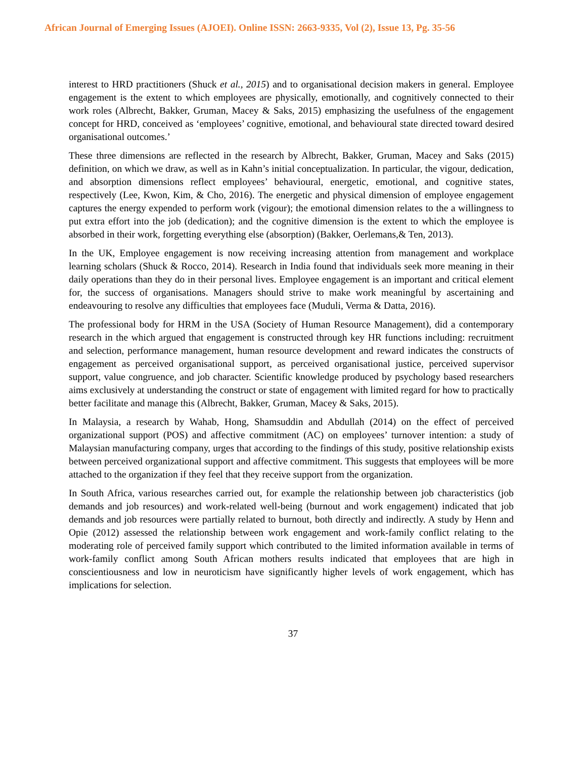African Journal of Emerging Issues (AJOEI). Online ISSN: 2663-9335, Vol (2), Issue 13, Pg. 35-56
interest to HRD practitioners (Shuck et al., 2015) and to organisational decision makers in general. Employee engagement is the extent to which employees are physically, emotionally, and cognitively connected to their work roles (Albrecht, Bakker, Gruman, Macey & Saks, 2015) emphasizing the usefulness of the engagement concept for HRD, conceived as ‘employees’ cognitive, emotional, and behavioural state directed toward desired organisational outcomes.’
These three dimensions are reflected in the research by Albrecht, Bakker, Gruman, Macey and Saks (2015) definition, on which we draw, as well as in Kahn’s initial conceptualization. In particular, the vigour, dedication, and absorption dimensions reflect employees’ behavioural, energetic, emotional, and cognitive states, respectively (Lee, Kwon, Kim, & Cho, 2016). The energetic and physical dimension of employee engagement captures the energy expended to perform work (vigour); the emotional dimension relates to the a willingness to put extra effort into the job (dedication); and the cognitive dimension is the extent to which the employee is absorbed in their work, forgetting everything else (absorption) (Bakker, Oerlemans,& Ten, 2013).
In the UK, Employee engagement is now receiving increasing attention from management and workplace learning scholars (Shuck & Rocco, 2014). Research in India found that individuals seek more meaning in their daily operations than they do in their personal lives. Employee engagement is an important and critical element for, the success of organisations. Managers should strive to make work meaningful by ascertaining and endeavouring to resolve any difficulties that employees face (Muduli, Verma & Datta, 2016).
The professional body for HRM in the USA (Society of Human Resource Management), did a contemporary research in the which argued that engagement is constructed through key HR functions including: recruitment and selection, performance management, human resource development and reward indicates the constructs of engagement as perceived organisational support, as perceived organisational justice, perceived supervisor support, value congruence, and job character. Scientific knowledge produced by psychology based researchers aims exclusively at understanding the construct or state of engagement with limited regard for how to practically better facilitate and manage this (Albrecht, Bakker, Gruman, Macey & Saks, 2015).
In Malaysia, a research by Wahab, Hong, Shamsuddin and Abdullah (2014) on the effect of perceived organizational support (POS) and affective commitment (AC) on employees’ turnover intention: a study of Malaysian manufacturing company, urges that according to the findings of this study, positive relationship exists between perceived organizational support and affective commitment. This suggests that employees will be more attached to the organization if they feel that they receive support from the organization.
In South Africa, various researches carried out, for example the relationship between job characteristics (job demands and job resources) and work-related well-being (burnout and work engagement) indicated that job demands and job resources were partially related to burnout, both directly and indirectly. A study by Henn and Opie (2012) assessed the relationship between work engagement and work-family conflict relating to the moderating role of perceived family support which contributed to the limited information available in terms of work-family conflict among South African mothers results indicated that employees that are high in conscientiousness and low in neuroticism have significantly higher levels of work engagement, which has implications for selection.
37